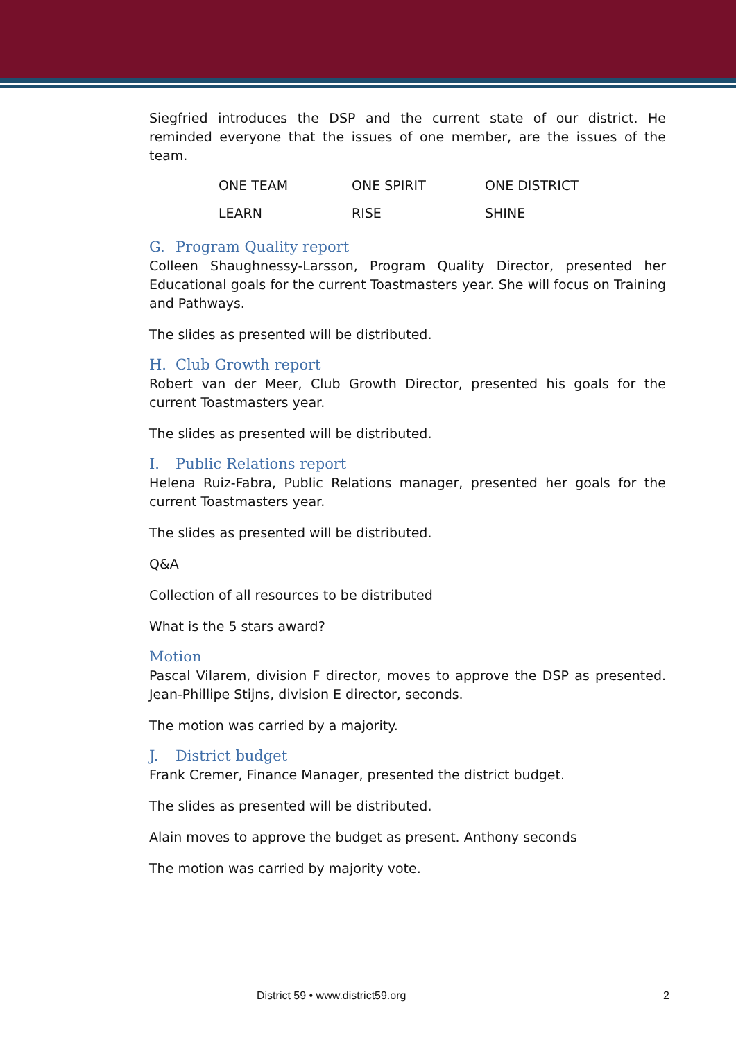Siegfried introduces the DSP and the current state of our district. He reminded everyone that the issues of one member, are the issues of the team.
| ONE TEAM | ONE SPIRIT | ONE DISTRICT |
| LEARN | RISE | SHINE |
G. Program Quality report
Colleen Shaughnessy-Larsson, Program Quality Director, presented her Educational goals for the current Toastmasters year. She will focus on Training and Pathways.
The slides as presented will be distributed.
H. Club Growth report
Robert van der Meer, Club Growth Director, presented his goals for the current Toastmasters year.
The slides as presented will be distributed.
I. Public Relations report
Helena Ruiz-Fabra, Public Relations manager, presented her goals for the current Toastmasters year.
The slides as presented will be distributed.
Q&A
Collection of all resources to be distributed
What is the 5 stars award?
Motion
Pascal Vilarem, division F director, moves to approve the DSP as presented. Jean-Phillipe Stijns, division E director, seconds.
The motion was carried by a majority.
J. District budget
Frank Cremer, Finance Manager, presented the district budget.
The slides as presented will be distributed.
Alain moves to approve the budget as present. Anthony seconds
The motion was carried by majority vote.
District 59 • www.district59.org 2